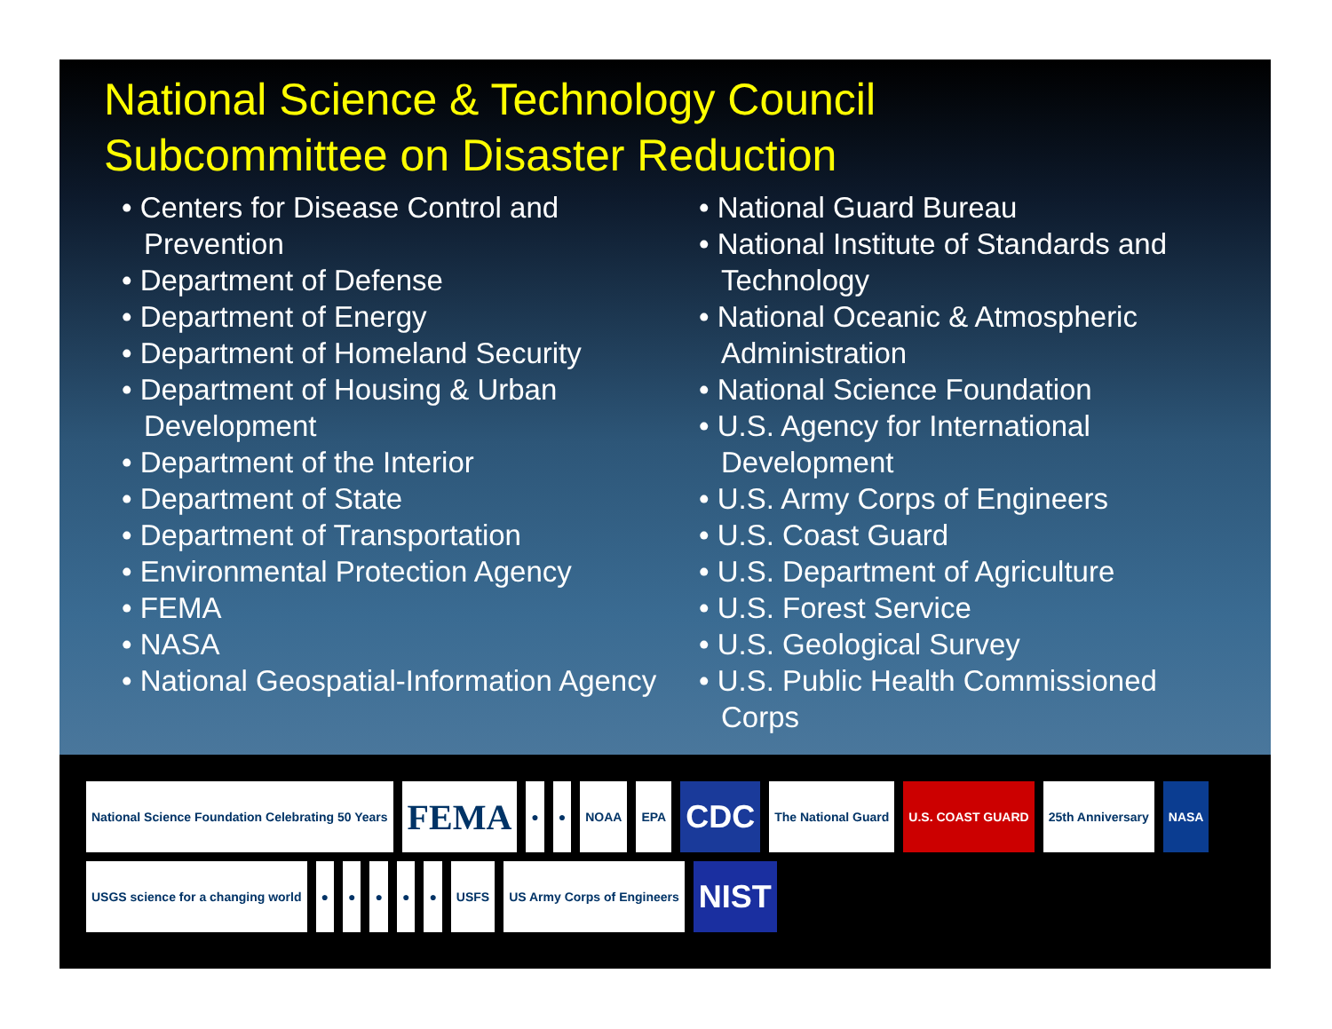National Science & Technology Council
Subcommittee on Disaster Reduction
• Centers for Disease Control and Prevention
• Department of Defense
• Department of Energy
• Department of Homeland Security
• Department of Housing & Urban Development
• Department of the Interior
• Department of State
• Department of Transportation
• Environmental Protection Agency
• FEMA
• NASA
• National Geospatial-Information Agency
• National Guard Bureau
• National Institute of Standards and Technology
• National Oceanic & Atmospheric Administration
• National Science Foundation
• U.S. Agency for International Development
• U.S. Army Corps of Engineers
• U.S. Coast Guard
• U.S. Department of Agriculture
• U.S. Forest Service
• U.S. Geological Survey
• U.S. Public Health Commissioned Corps
National Science Foundation Celebrating 50 Years
FEMA
●
●
NOAA
EPA
CDC
The National Guard
U.S. COAST GUARD
25th Anniversary
NASA
USGS science for a changing world
●
●
●
●
●
USFS
US Army Corps of Engineers
NIST